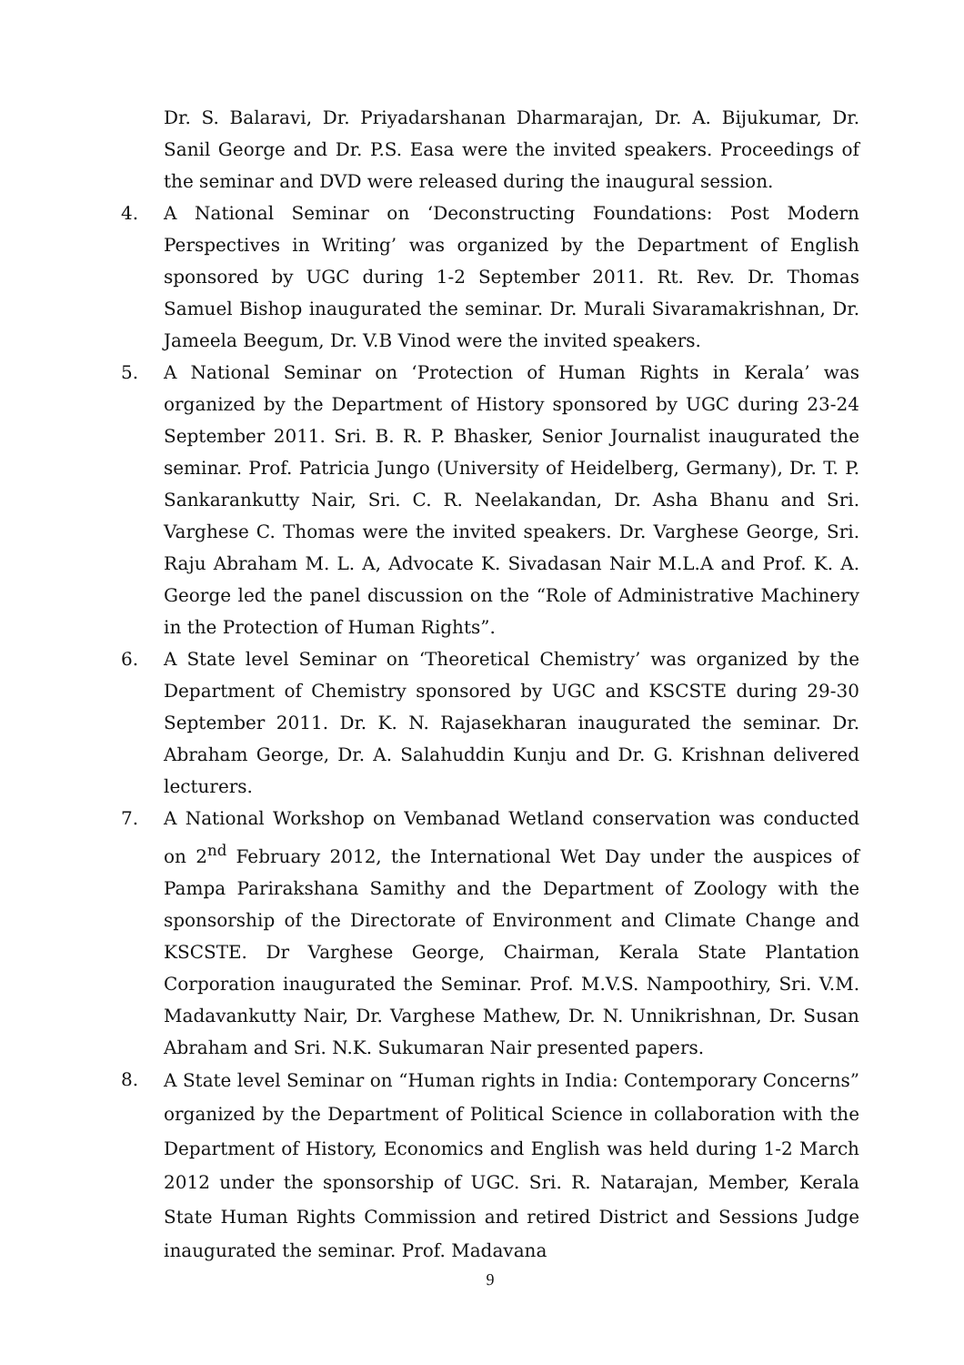Dr. S. Balaravi, Dr. Priyadarshanan Dharmarajan, Dr. A. Bijukumar, Dr. Sanil George and Dr. P.S. Easa were the invited speakers. Proceedings of the seminar and DVD were released during the inaugural session.
4. A National Seminar on ‘Deconstructing Foundations: Post Modern Perspectives in Writing’ was organized by the Department of English sponsored by UGC during 1-2 September 2011. Rt. Rev. Dr. Thomas Samuel Bishop inaugurated the seminar. Dr. Murali Sivaramakrishnan, Dr. Jameela Beegum, Dr. V.B Vinod were the invited speakers.
5. A National Seminar on ‘Protection of Human Rights in Kerala’ was organized by the Department of History sponsored by UGC during 23-24 September 2011. Sri. B. R. P. Bhasker, Senior Journalist inaugurated the seminar. Prof. Patricia Jungo (University of Heidelberg, Germany), Dr. T. P. Sankarankutty Nair, Sri. C. R. Neelakandan, Dr. Asha Bhanu and Sri. Varghese C. Thomas were the invited speakers. Dr. Varghese George, Sri. Raju Abraham M. L. A, Advocate K. Sivadasan Nair M.L.A and Prof. K. A. George led the panel discussion on the “Role of Administrative Machinery in the Protection of Human Rights”.
6. A State level Seminar on ‘Theoretical Chemistry’ was organized by the Department of Chemistry sponsored by UGC and KSCSTE during 29-30 September 2011. Dr. K. N. Rajasekharan inaugurated the seminar. Dr. Abraham George, Dr. A. Salahuddin Kunju and Dr. G. Krishnan delivered lecturers.
7. A National Workshop on Vembanad Wetland conservation was conducted on 2<sup>nd</sup> February 2012, the International Wet Day under the auspices of Pampa Parirakshana Samithy and the Department of Zoology with the sponsorship of the Directorate of Environment and Climate Change and KSCSTE. Dr Varghese George, Chairman, Kerala State Plantation Corporation inaugurated the Seminar. Prof. M.V.S. Nampoothiry, Sri. V.M. Madavankutty Nair, Dr. Varghese Mathew, Dr. N. Unnikrishnan, Dr. Susan Abraham and Sri. N.K. Sukumaran Nair presented papers.
8.
A State level Seminar on “Human rights in India: Contemporary Concerns” organized by the Department of Political Science in collaboration with the Department of History, Economics and English was held during 1-2 March 2012 under the sponsorship of UGC. Sri. R. Natarajan, Member, Kerala State Human Rights Commission and retired District and Sessions Judge inaugurated the seminar. Prof. Madavana
9